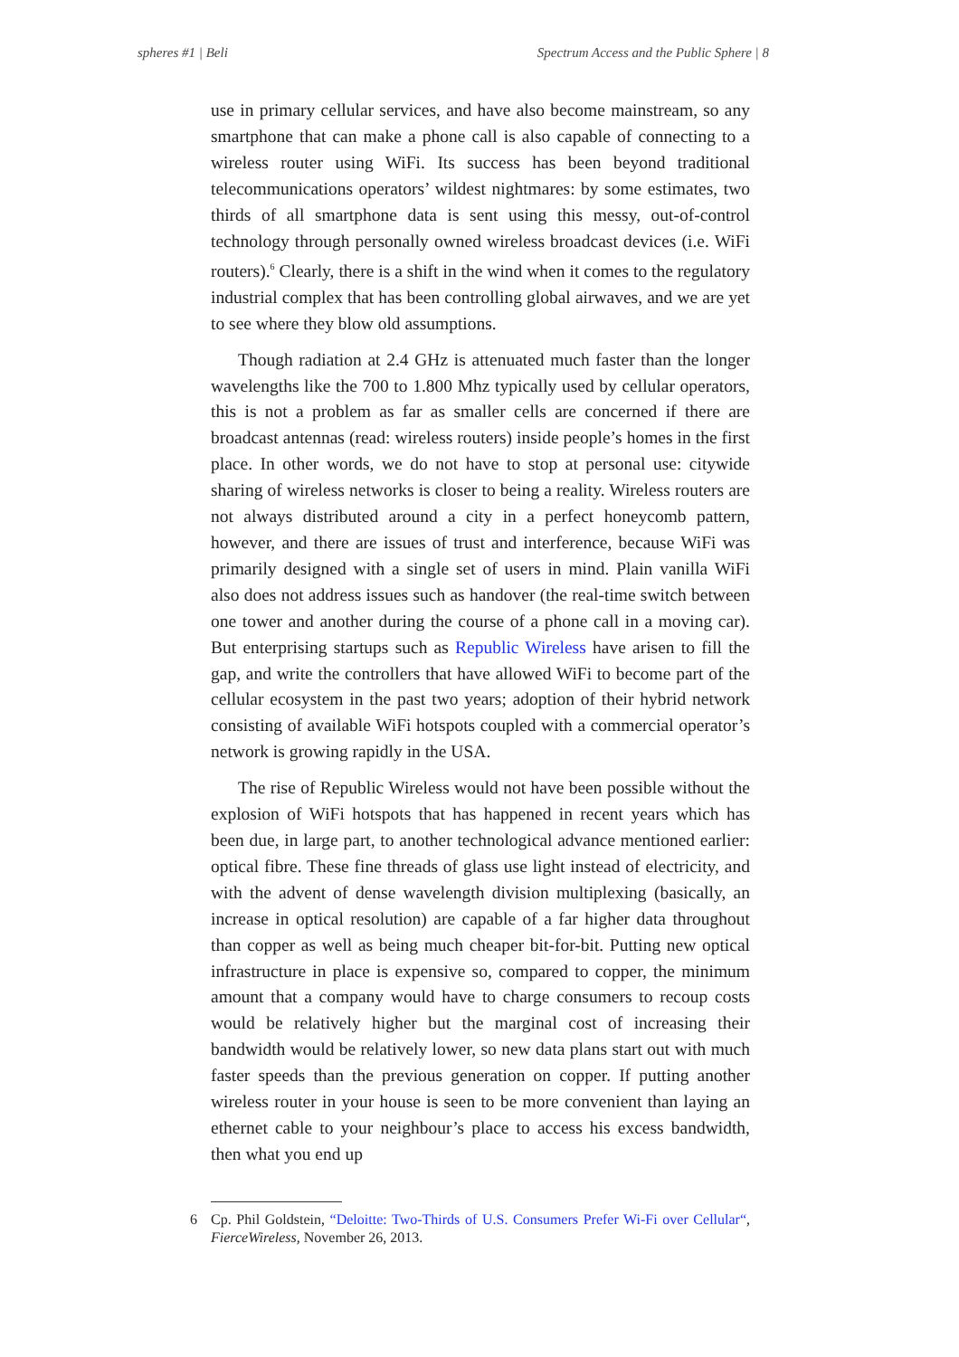spheres #1 | Beli Spectrum Access and the Public Sphere | 8
use in primary cellular services, and have also become mainstream, so any smartphone that can make a phone call is also capable of connecting to a wireless router using WiFi. Its success has been beyond traditional telecommunications operators’ wildest nightmares: by some estimates, two thirds of all smartphone data is sent using this messy, out-of-control technology through personally owned wireless broadcast devices (i.e. WiFi routers).<sup>6</sup> Clearly, there is a shift in the wind when it comes to the regulatory industrial complex that has been controlling global airwaves, and we are yet to see where they blow old assumptions.
Though radiation at 2.4 GHz is attenuated much faster than the longer wavelengths like the 700 to 1.800 Mhz typically used by cellular operators, this is not a problem as far as smaller cells are concerned if there are broadcast antennas (read: wireless routers) inside people’s homes in the first place. In other words, we do not have to stop at personal use: citywide sharing of wireless networks is closer to being a reality. Wireless routers are not always distributed around a city in a perfect honeycomb pattern, however, and there are issues of trust and interference, because WiFi was primarily designed with a single set of users in mind. Plain vanilla WiFi also does not address issues such as handover (the real-time switch between one tower and another during the course of a phone call in a moving car). But enterprising startups such as Republic Wireless have arisen to fill the gap, and write the controllers that have allowed WiFi to become part of the cellular ecosystem in the past two years; adoption of their hybrid network consisting of available WiFi hotspots coupled with a commercial operator’s network is growing rapidly in the USA.
The rise of Republic Wireless would not have been possible without the explosion of WiFi hotspots that has happened in recent years which has been due, in large part, to another technological advance mentioned earlier: optical fibre. These fine threads of glass use light instead of electricity, and with the advent of dense wavelength division multiplexing (basically, an increase in optical resolution) are capable of a far higher data throughout than copper as well as being much cheaper bit-for-bit. Putting new optical infrastructure in place is expensive so, compared to copper, the minimum amount that a company would have to charge consumers to recoup costs would be relatively higher but the marginal cost of increasing their bandwidth would be relatively lower, so new data plans start out with much faster speeds than the previous generation on copper. If putting another wireless router in your house is seen to be more convenient than laying an ethernet cable to your neighbour’s place to access his excess bandwidth, then what you end up
6 Cp. Phil Goldstein, “Deloitte: Two-Thirds of U.S. Consumers Prefer Wi-Fi over Cellular“, FierceWireless, November 26, 2013.